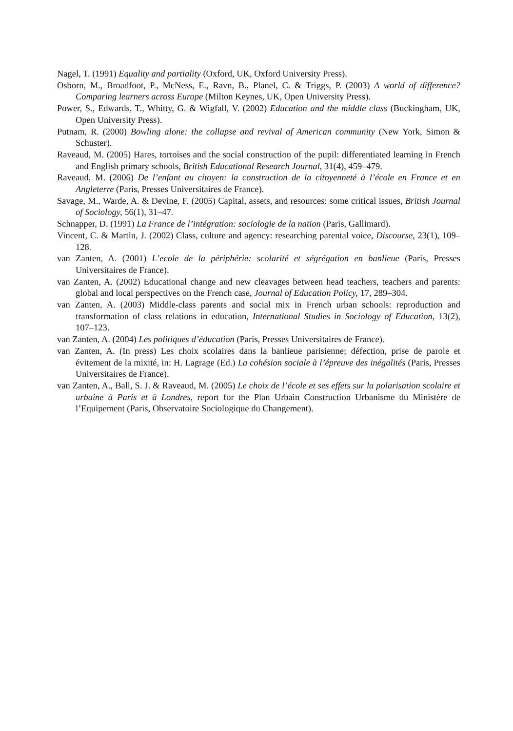Nagel, T. (1991) Equality and partiality (Oxford, UK, Oxford University Press).
Osborn, M., Broadfoot, P., McNess, E., Ravn, B., Planel, C. & Triggs, P. (2003) A world of difference? Comparing learners across Europe (Milton Keynes, UK, Open University Press).
Power, S., Edwards, T., Whitty, G. & Wigfall, V. (2002) Education and the middle class (Buckingham, UK, Open University Press).
Putnam, R. (2000) Bowling alone: the collapse and revival of American community (New York, Simon & Schuster).
Raveaud, M. (2005) Hares, tortoises and the social construction of the pupil: differentiated learning in French and English primary schools, British Educational Research Journal, 31(4), 459–479.
Raveaud, M. (2006) De l’enfant au citoyen: la construction de la citoyenneté à l’école en France et en Angleterre (Paris, Presses Universitaires de France).
Savage, M., Warde, A. & Devine, F. (2005) Capital, assets, and resources: some critical issues, British Journal of Sociology, 56(1), 31–47.
Schnapper, D. (1991) La France de l’intégration: sociologie de la nation (Paris, Gallimard).
Vincent, C. & Martin, J. (2002) Class, culture and agency: researching parental voice, Discourse, 23(1), 109–128.
van Zanten, A. (2001) L’ecole de la périphérie: scolarité et ségrégation en banlieue (Paris, Presses Universitaires de France).
van Zanten, A. (2002) Educational change and new cleavages between head teachers, teachers and parents: global and local perspectives on the French case, Journal of Education Policy, 17, 289–304.
van Zanten, A. (2003) Middle-class parents and social mix in French urban schools: reproduction and transformation of class relations in education, International Studies in Sociology of Education, 13(2), 107–123.
van Zanten, A. (2004) Les politiques d’éducation (Paris, Presses Universitaires de France).
van Zanten, A. (In press) Les choix scolaires dans la banlieue parisienne; défection, prise de parole et évitement de la mixité, in: H. Lagrage (Ed.) La cohésion sociale à l’épreuve des inégalités (Paris, Presses Universitaires de France).
van Zanten, A., Ball, S. J. & Raveaud, M. (2005) Le choix de l’école et ses effets sur la polarisation scolaire et urbaine à Paris et à Londres, report for the Plan Urbain Construction Urbanisme du Ministère de l’Equipement (Paris, Observatoire Sociologique du Changement).